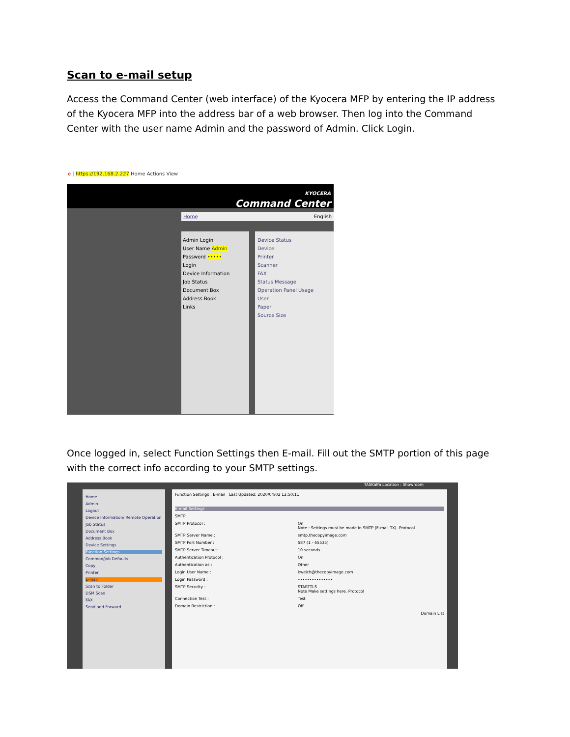Scan to e-mail setup
Access the Command Center (web interface) of the Kyocera MFP by entering the IP address of the Kyocera MFP into the address bar of a web browser. Then log into the Command Center with the user name Admin and the password of Admin. Click Login.
e | https://192.168.2.227 Home Actions View
KYOCERA
Command Center
Home English
Admin Login
User Name Admin
Password •••••
Login
Device Information
Job Status
Document Box
Address Book
Links
Device Status
Device
Printer
Scanner
FAX
Status Message
Operation Panel Usage
User
Paper
Source Size
Once logged in, select Function Settings then E-mail. Fill out the SMTP portion of this page with the correct info according to your SMTP settings.
TASKalfa Location : Showroom
Home
Admin
Logout
Device Information/ Remote Operation
Job Status
Document Box
Address Book
Device Settings
Function Settings
Common/Job Defaults
Copy
Printer
E-mail
Scan to Folder
DSM Scan
FAX
Send and Forward
Function Settings : E-mail Last Updated: 2020/04/02 12:50:11
E-mail Settings
SMTP
SMTP Protocol : On
Note : Settings must be made in SMTP (E-mail TX). Protocol
SMTP Server Name : smtp.thecopyimage.com
SMTP Port Number : 587 (1 - 65535)
SMTP Server Timeout : 10 seconds
Authentication Protocol : On
Authentication as : Other
Login User Name : kwelch@thecopyimage.com
Login Password : •••••••••••••••
SMTP Security : STARTTLS
Note Make settings here. Protocol
Connection Test : Test
Domain Restriction : Off
Domain List